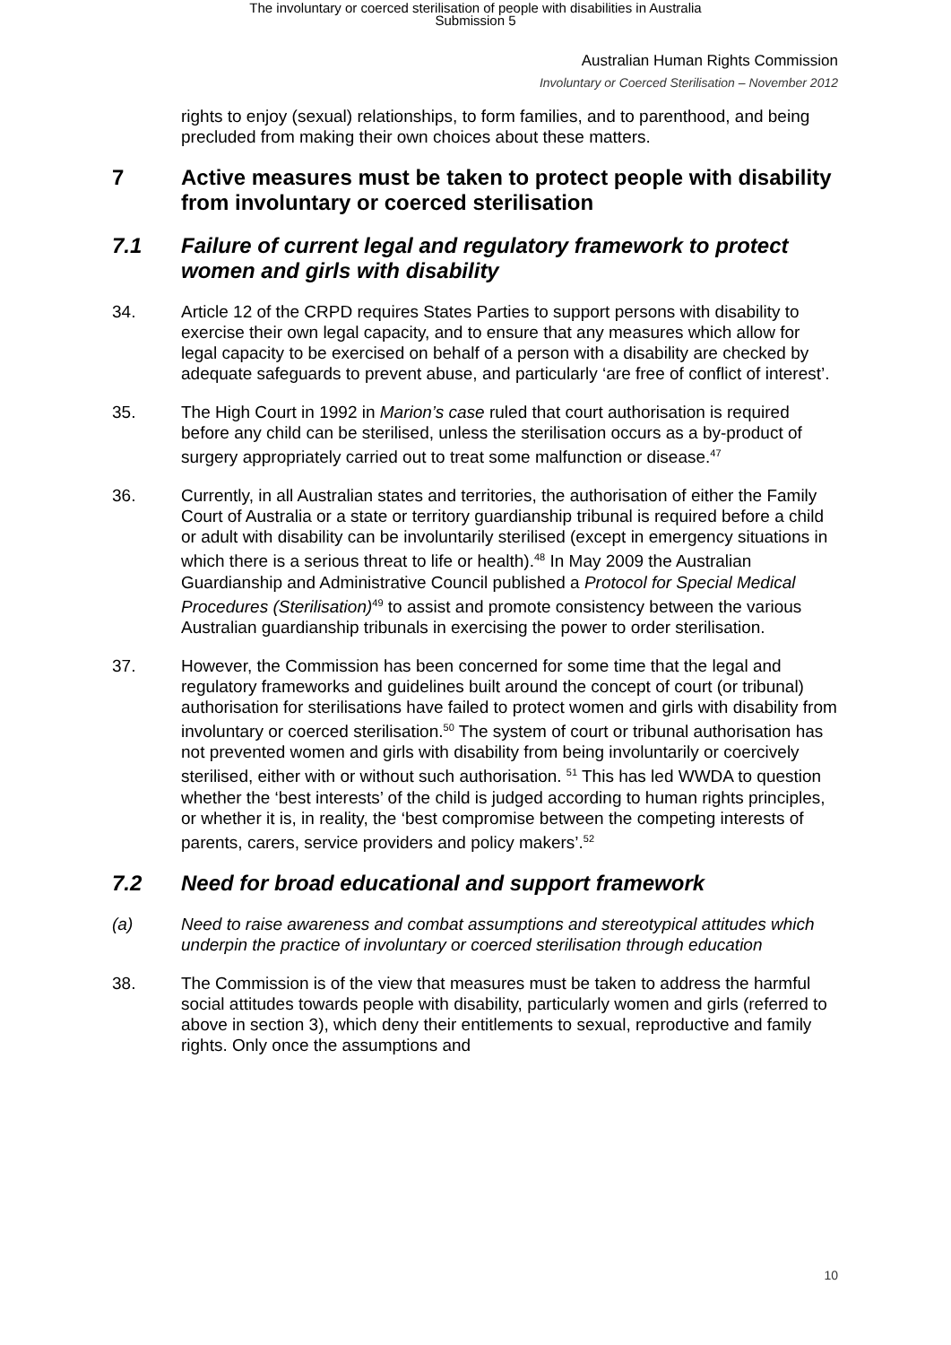The involuntary or coerced sterilisation of people with disabilities in Australia
Submission 5
Australian Human Rights Commission
Involuntary or Coerced Sterilisation – November 2012
rights to enjoy (sexual) relationships, to form families, and to parenthood, and being precluded from making their own choices about these matters.
7 Active measures must be taken to protect people with disability from involuntary or coerced sterilisation
7.1 Failure of current legal and regulatory framework to protect women and girls with disability
34. Article 12 of the CRPD requires States Parties to support persons with disability to exercise their own legal capacity, and to ensure that any measures which allow for legal capacity to be exercised on behalf of a person with a disability are checked by adequate safeguards to prevent abuse, and particularly ‘are free of conflict of interest’.
35. The High Court in 1992 in Marion’s case ruled that court authorisation is required before any child can be sterilised, unless the sterilisation occurs as a by-product of surgery appropriately carried out to treat some malfunction or disease.<sup>47</sup>
36. Currently, in all Australian states and territories, the authorisation of either the Family Court of Australia or a state or territory guardianship tribunal is required before a child or adult with disability can be involuntarily sterilised (except in emergency situations in which there is a serious threat to life or health).<sup>48</sup> In May 2009 the Australian Guardianship and Administrative Council published a Protocol for Special Medical Procedures (Sterilisation)<sup>49</sup> to assist and promote consistency between the various Australian guardianship tribunals in exercising the power to order sterilisation.
37. However, the Commission has been concerned for some time that the legal and regulatory frameworks and guidelines built around the concept of court (or tribunal) authorisation for sterilisations have failed to protect women and girls with disability from involuntary or coerced sterilisation.<sup>50</sup> The system of court or tribunal authorisation has not prevented women and girls with disability from being involuntarily or coercively sterilised, either with or without such authorisation. <sup>51</sup> This has led WWDA to question whether the ‘best interests’ of the child is judged according to human rights principles, or whether it is, in reality, the ‘best compromise between the competing interests of parents, carers, service providers and policy makers’.<sup>52</sup>
7.2 Need for broad educational and support framework
(a) Need to raise awareness and combat assumptions and stereotypical attitudes which underpin the practice of involuntary or coerced sterilisation through education
38. The Commission is of the view that measures must be taken to address the harmful social attitudes towards people with disability, particularly women and girls (referred to above in section 3), which deny their entitlements to sexual, reproductive and family rights. Only once the assumptions and
10